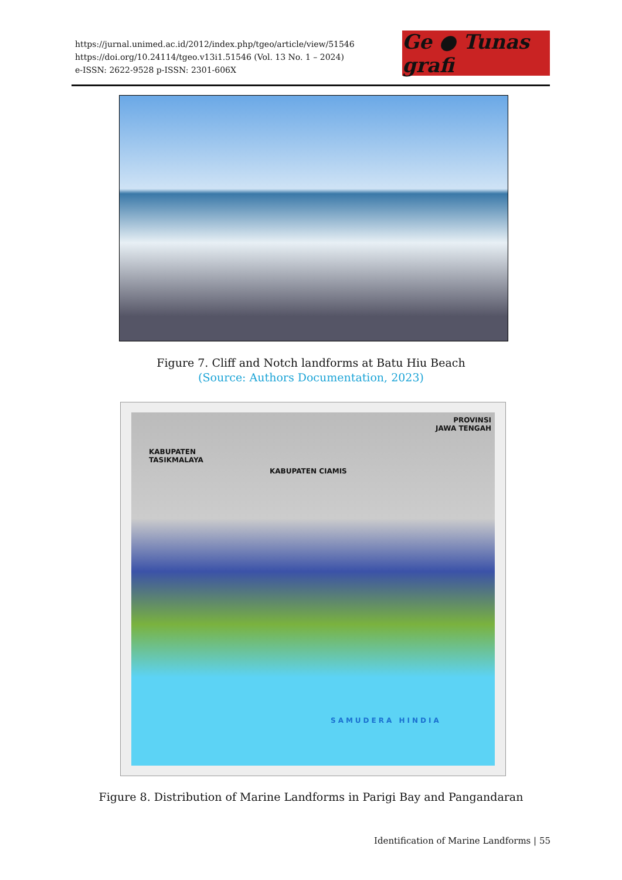https://jurnal.unimed.ac.id/2012/index.php/tgeo/article/view/51546
https://doi.org/10.24114/tgeo.v13i1.51546 (Vol. 13 No. 1 – 2024)
e-ISSN: 2622-9528 p-ISSN: 2301-606X
Ge ● Tunas grafi
Figure 7. Cliff and Notch landforms at Batu Hiu Beach
(Source: Authors Documentation, 2023)
PROVINSI
JAWA TENGAH
KABUPATEN
TASIKMALAYA
KABUPATEN CIAMIS
SAMUDERA HINDIA
Figure 8. Distribution of Marine Landforms in Parigi Bay and Pangandaran
Identification of Marine Landforms | 55